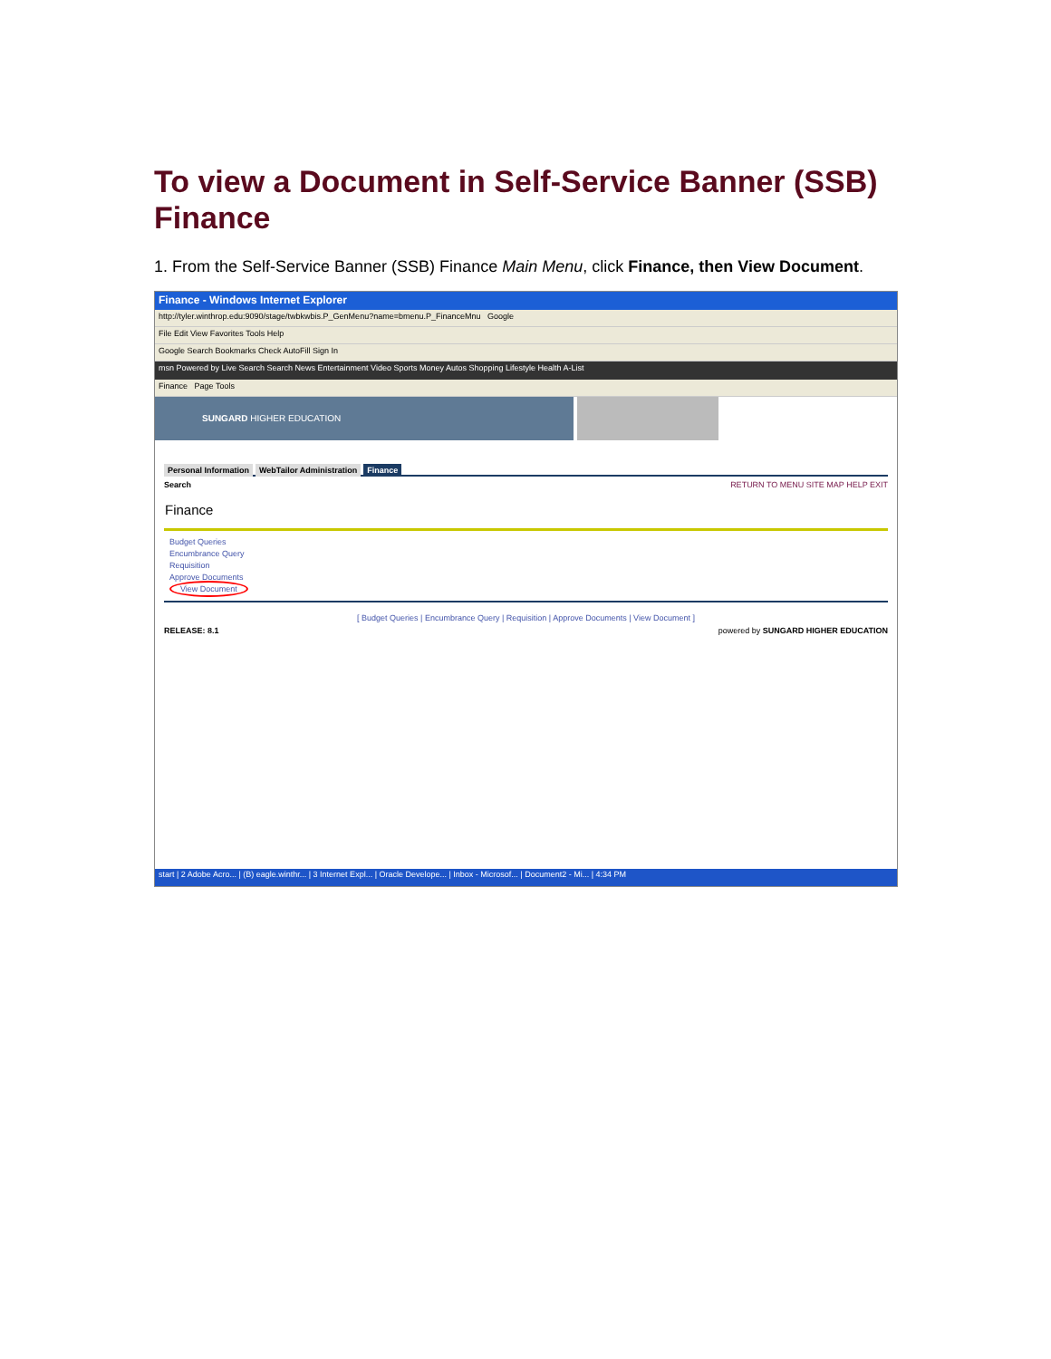To view a Document in Self-Service Banner (SSB) Finance
1. From the Self-Service Banner (SSB) Finance Main Menu, click Finance, then View Document.
Finance - Windows Internet Explorer
http://tyler.winthrop.edu:9090/stage/twbkwbis.P_GenMenu?name=bmenu.P_FinanceMnu Google
File Edit View Favorites Tools Help
Google Search Bookmarks Check AutoFill Sign In
msn Powered by Live Search Search News Entertainment Video Sports Money Autos Shopping Lifestyle Health A-List
Finance Page Tools
SUNGARD HIGHER EDUCATION
Personal Information WebTailor Administration Finance
Search RETURN TO MENU SITE MAP HELP EXIT
Finance
Budget Queries
Encumbrance Query
Requisition
Approve Documents
View Document
[ Budget Queries | Encumbrance Query | Requisition | Approve Documents | View Document ]
RELEASE: 8.1 powered by SUNGARD HIGHER EDUCATION
start | 2 Adobe Acro... | (B) eagle.winthr... | 3 Internet Expl... | Oracle Develope... | Inbox - Microsof... | Document2 - Mi... | 4:34 PM